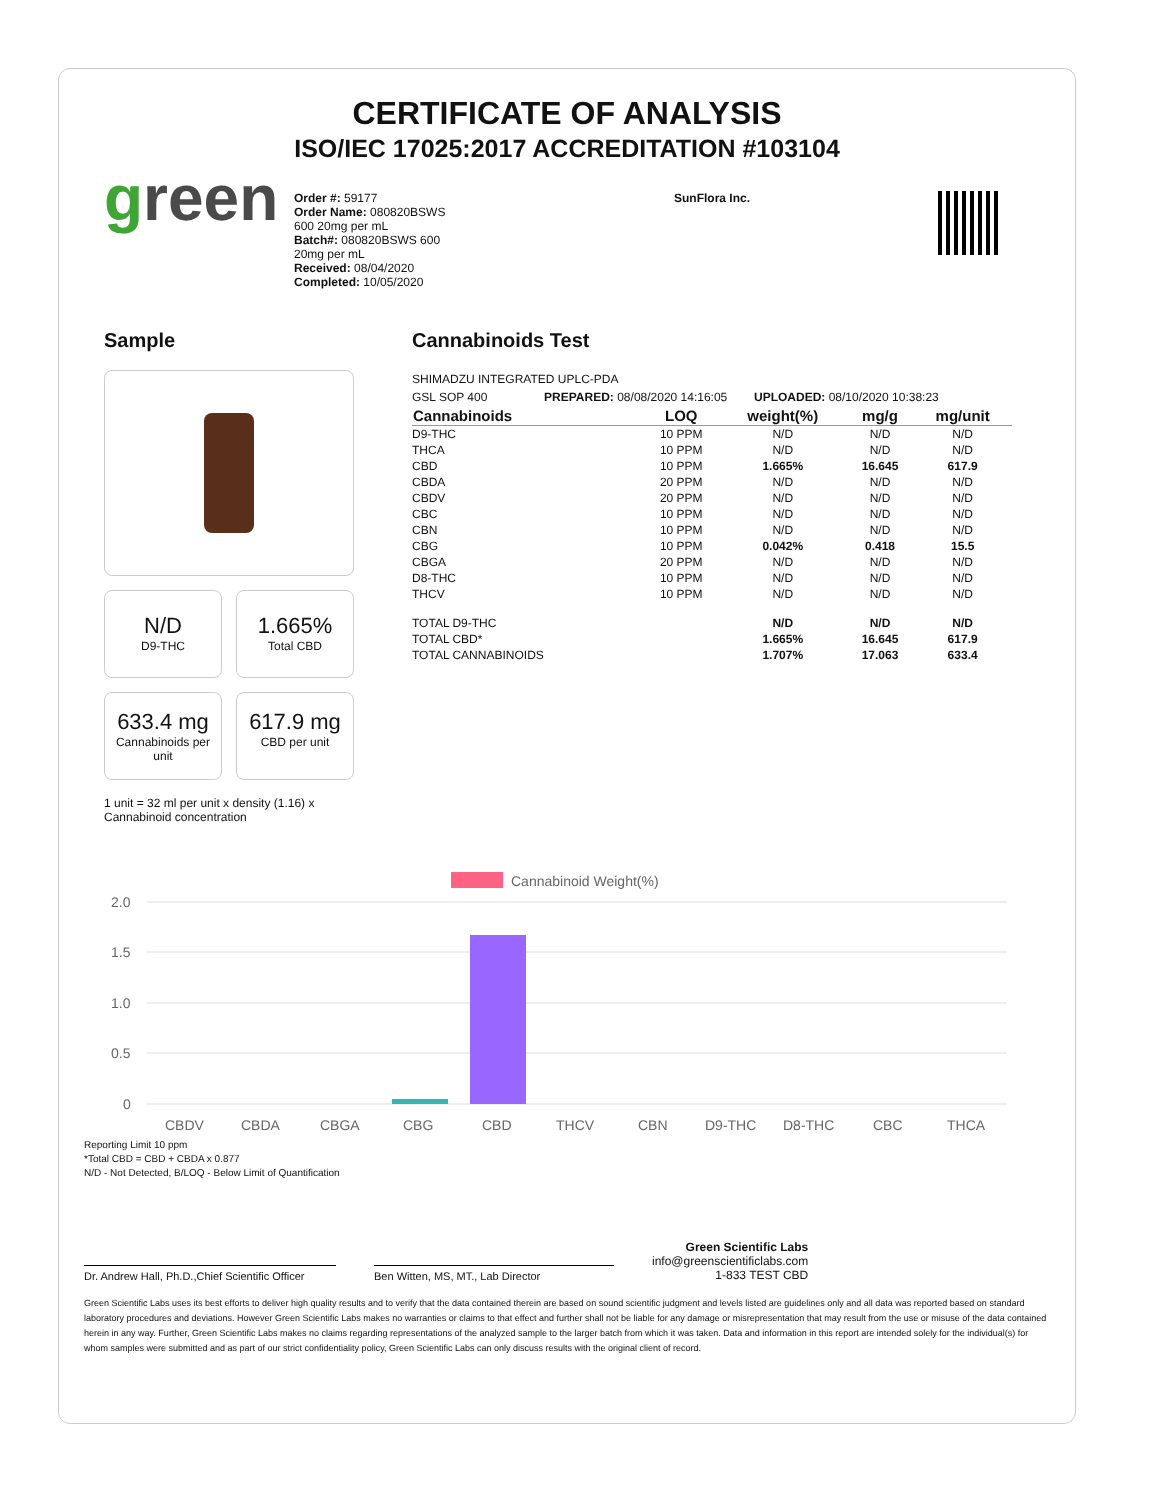CERTIFICATE OF ANALYSIS
ISO/IEC 17025:2017 ACCREDITATION #103104
green
Order #: 59177
Order Name: 080820BSWS
600 20mg per mL
Batch#: 080820BSWS 600
20mg per mL
Received: 08/04/2020
Completed: 10/05/2020
SunFlora Inc.
Sample
N/D
D9-THC
1.665%
Total CBD
633.4 mg
Cannabinoids per unit
617.9 mg
CBD per unit
1 unit = 32 ml per unit x density (1.16) x Cannabinoid concentration
Cannabinoids Test
SHIMADZU INTEGRATED UPLC-PDA
GSL SOP 400 PREPARED: 08/08/2020 14:16:05 UPLOADED: 08/10/2020 10:38:23
| Cannabinoids | LOQ | weight(%) | mg/g | mg/unit |
| --- | --- | --- | --- | --- |
| D9-THC | 10 PPM | N/D | N/D | N/D |
| THCA | 10 PPM | N/D | N/D | N/D |
| CBD | 10 PPM | 1.665% | 16.645 | 617.9 |
| CBDA | 20 PPM | N/D | N/D | N/D |
| CBDV | 20 PPM | N/D | N/D | N/D |
| CBC | 10 PPM | N/D | N/D | N/D |
| CBN | 10 PPM | N/D | N/D | N/D |
| CBG | 10 PPM | 0.042% | 0.418 | 15.5 |
| CBGA | 20 PPM | N/D | N/D | N/D |
| D8-THC | 10 PPM | N/D | N/D | N/D |
| THCV | 10 PPM | N/D | N/D | N/D |
| TOTAL D9-THC | | N/D | N/D | N/D |
| TOTAL CBD* | | 1.665% | 16.645 | 617.9 |
| TOTAL CANNABINOIDS | | 1.707% | 17.063 | 633.4 |
Cannabinoid Weight(%)
2.0
1.5
1.0
0.5
0
CBDV
CBDA
CBGA
CBG
CBD
THCV
CBN
D9-THC
D8-THC
CBC
THCA
Reporting Limit 10 ppm
*Total CBD = CBD + CBDA x 0.877
N/D - Not Detected, B/LOQ - Below Limit of Quantification
Dr. Andrew Hall, Ph.D.,Chief Scientific Officer
Ben Witten, MS, MT., Lab Director
Green Scientific Labs
info@greenscientificlabs.com
1-833 TEST CBD
Green Scientific Labs uses its best efforts to deliver high quality results and to verify that the data contained therein are based on sound scientific judgment and levels listed are guidelines only and all data was reported based on standard laboratory procedures and deviations. However Green Scientific Labs makes no warranties or claims to that effect and further shall not be liable for any damage or misrepresentation that may result from the use or misuse of the data contained herein in any way. Further, Green Scientific Labs makes no claims regarding representations of the analyzed sample to the larger batch from which it was taken. Data and information in this report are intended solely for the individual(s) for whom samples were submitted and as part of our strict confidentiality policy, Green Scientific Labs can only discuss results with the original client of record.